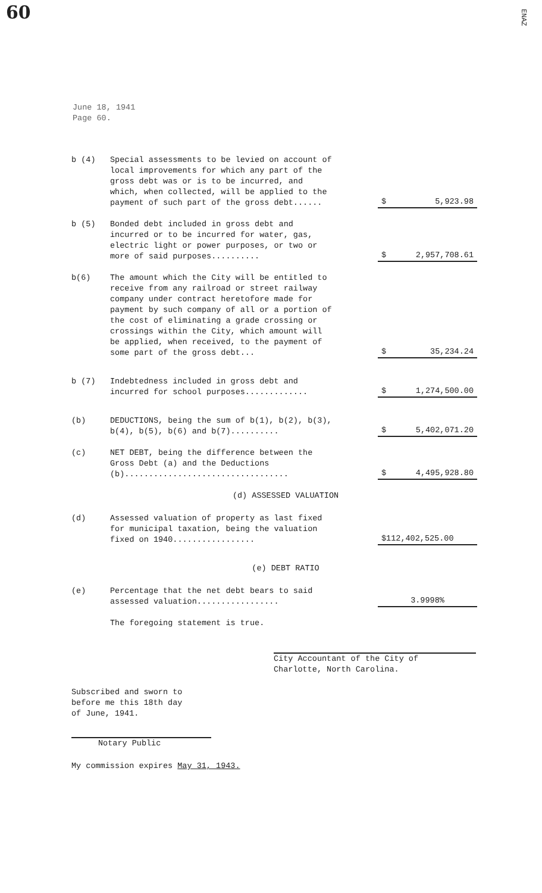60
ENAZ
June 18, 1941
Page 60.
b (4) Special assessments to be levied on account of local improvements for which any part of the gross debt was or is to be incurred, and which, when collected, will be applied to the payment of such part of the gross debt......
$ 5,923.98
b (5) Bonded debt included in gross debt and incurred or to be incurred for water, gas, electric light or power purposes, or two or more of said purposes..........
$ 2,957,708.61
b(6) The amount which the City will be entitled to receive from any railroad or street railway company under contract heretofore made for payment by such company of all or a portion of the cost of eliminating a grade crossing or crossings within the City, which amount will be applied, when received, to the payment of some part of the gross debt...
$ 35,234.24
b (7) Indebtedness included in gross debt and incurred for school purposes.............
$ 1,274,500.00
(b) DEDUCTIONS, being the sum of b(1), b(2), b(3), b(4), b(5), b(6) and b(7)..........
$ 5,402,071.20
(c) NET DEBT, being the difference between the Gross Debt (a) and the Deductions (b)..................................
$ 4,495,928.80
(d) ASSESSED VALUATION
(d) Assessed valuation of property as last fixed for municipal taxation, being the valuation fixed on 1940.................
$112,402,525.00
(e) DEBT RATIO
(e) Percentage that the net debt bears to said assessed valuation.................
3.9998%
The foregoing statement is true.
City Accountant of the City of
Charlotte, North Carolina.
Subscribed and sworn to
before me this 18th day
of June, 1941.
Notary Public
My commission expires May 31, 1943.